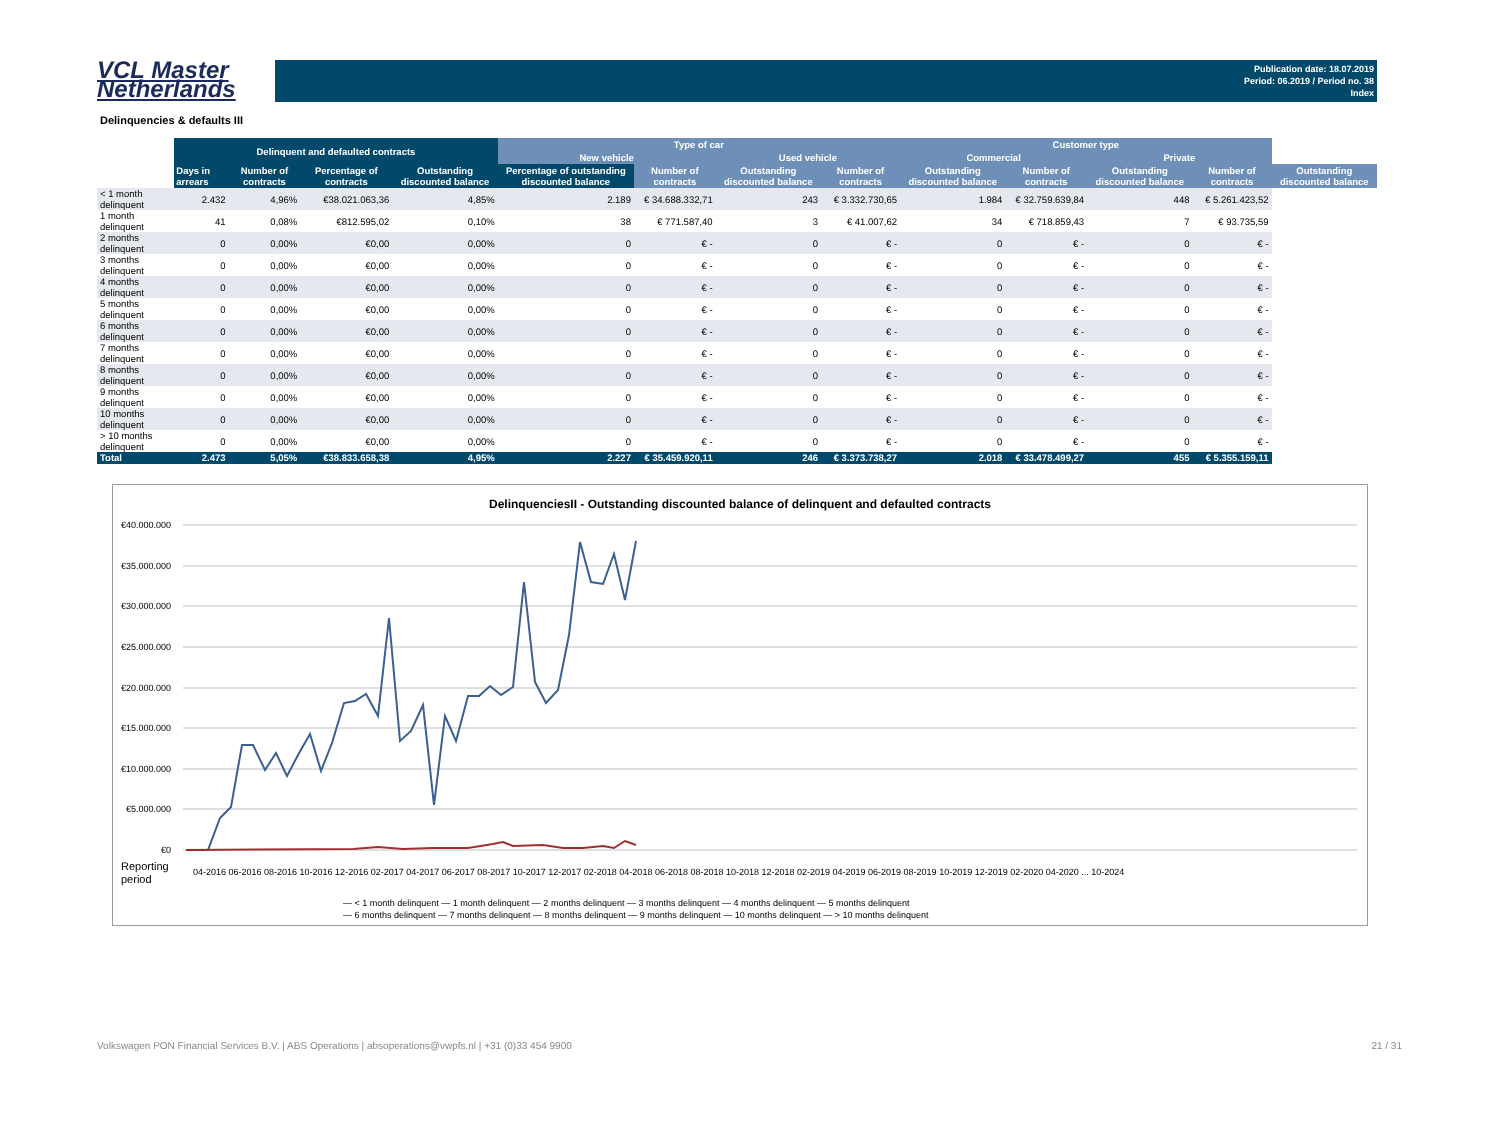VCL Master
Netherlands
Publication date: 18.07.2019
Period: 06.2019 / Period no. 38
Index
Delinquencies & defaults III
| | Delinquent and defaulted contracts | | | | Type of car | | | | Customer type | | | | |
| --- | --- | --- | --- | --- | --- | --- | --- | --- | --- | --- | --- | --- | --- |
| | | | | | New vehicle | | Used vehicle | | Commercial | | Private | | |
| | Days in arrears | Number of contracts | Percentage of contracts | Outstanding discounted balance | Percentage of outstanding discounted balance | Number of contracts | Outstanding discounted balance | Number of contracts | Outstanding discounted balance | Number of contracts | Outstanding discounted balance | Number of contracts | Outstanding discounted balance |
| < 1 month delinquent | 2.432 | 4,96% | €38.021.063,36 | 4,85% | 2.189 | € 34.688.332,71 | 243 | € 3.332.730,65 | 1.984 | € 32.759.639,84 | 448 | € 5.261.423,52 | |
| 1 month delinquent | 41 | 0,08% | €812.595,02 | 0,10% | 38 | € 771.587,40 | 3 | € 41.007,62 | 34 | € 718.859,43 | 7 | € 93.735,59 | |
| 2 months delinquent | 0 | 0,00% | €0,00 | 0,00% | 0 | € - | 0 | € - | 0 | € - | 0 | € - | |
| 3 months delinquent | 0 | 0,00% | €0,00 | 0,00% | 0 | € - | 0 | € - | 0 | € - | 0 | € - | |
| 4 months delinquent | 0 | 0,00% | €0,00 | 0,00% | 0 | € - | 0 | € - | 0 | € - | 0 | € - | |
| 5 months delinquent | 0 | 0,00% | €0,00 | 0,00% | 0 | € - | 0 | € - | 0 | € - | 0 | € - | |
| 6 months delinquent | 0 | 0,00% | €0,00 | 0,00% | 0 | € - | 0 | € - | 0 | € - | 0 | € - | |
| 7 months delinquent | 0 | 0,00% | €0,00 | 0,00% | 0 | € - | 0 | € - | 0 | € - | 0 | € - | |
| 8 months delinquent | 0 | 0,00% | €0,00 | 0,00% | 0 | € - | 0 | € - | 0 | € - | 0 | € - | |
| 9 months delinquent | 0 | 0,00% | €0,00 | 0,00% | 0 | € - | 0 | € - | 0 | € - | 0 | € - | |
| 10 months delinquent | 0 | 0,00% | €0,00 | 0,00% | 0 | € - | 0 | € - | 0 | € - | 0 | € - | |
| > 10 months delinquent | 0 | 0,00% | €0,00 | 0,00% | 0 | € - | 0 | € - | 0 | € - | 0 | € - | |
| Total | 2.473 | 5,05% | €38.833.658,38 | 4,95% | 2.227 | € 35.459.920,11 | 246 | € 3.373.738,27 | 2.018 | € 33.478.499,27 | 455 | € 5.355.159,11 | |
DelinquenciesII - Outstanding discounted balance of delinquent and defaulted contracts
€40.000.000
€35.000.000
€30.000.000
€25.000.000
€20.000.000
€15.000.000
€10.000.000
€5.000.000
€0
Reporting
period
04-2016 06-2016 08-2016 10-2016 12-2016 02-2017 04-2017 06-2017 08-2017 10-2017 12-2017 02-2018 04-2018 06-2018 08-2018 10-2018 12-2018 02-2019 04-2019 06-2019 08-2019 10-2019 12-2019 02-2020 04-2020 ... 10-2024
— < 1 month delinquent — 1 month delinquent — 2 months delinquent — 3 months delinquent — 4 months delinquent — 5 months delinquent
— 6 months delinquent — 7 months delinquent — 8 months delinquent — 9 months delinquent — 10 months delinquent — > 10 months delinquent
Volkswagen PON Financial Services B.V. | ABS Operations | absoperations@vwpfs.nl | +31 (0)33 454 9900 21 / 31